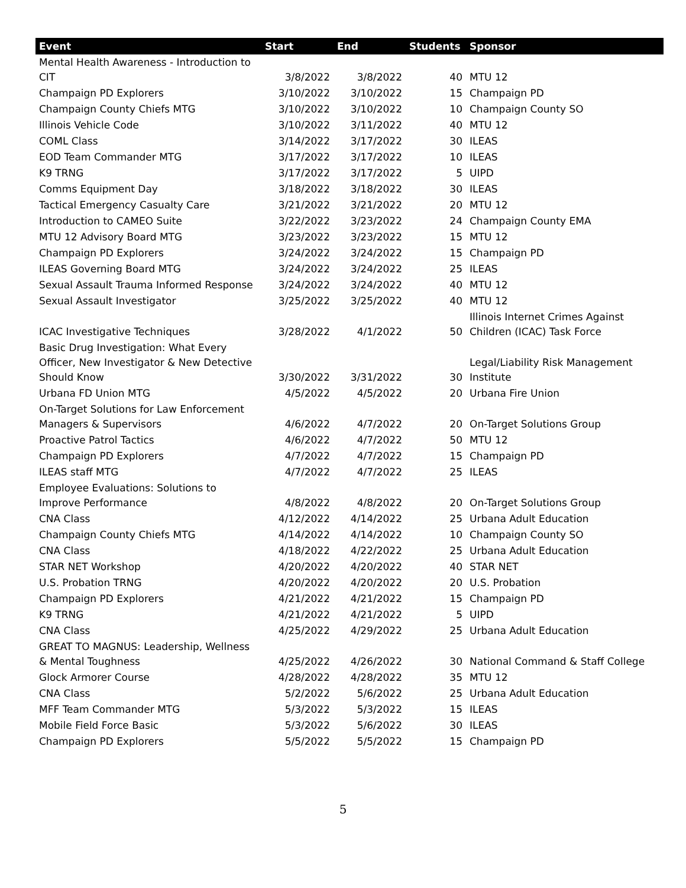| Event | Start | End | Students | Sponsor |
| --- | --- | --- | --- | --- |
| Mental Health Awareness - Introduction to CIT | 3/8/2022 | 3/8/2022 | 40 | MTU 12 |
| Champaign PD Explorers | 3/10/2022 | 3/10/2022 | 15 | Champaign PD |
| Champaign County Chiefs MTG | 3/10/2022 | 3/10/2022 | 10 | Champaign County SO |
| Illinois Vehicle Code | 3/10/2022 | 3/11/2022 | 40 | MTU 12 |
| COML Class | 3/14/2022 | 3/17/2022 | 30 | ILEAS |
| EOD Team Commander MTG | 3/17/2022 | 3/17/2022 | 10 | ILEAS |
| K9 TRNG | 3/17/2022 | 3/17/2022 | 5 | UIPD |
| Comms Equipment Day | 3/18/2022 | 3/18/2022 | 30 | ILEAS |
| Tactical Emergency Casualty Care | 3/21/2022 | 3/21/2022 | 20 | MTU 12 |
| Introduction to CAMEO Suite | 3/22/2022 | 3/23/2022 | 24 | Champaign County EMA |
| MTU 12 Advisory Board MTG | 3/23/2022 | 3/23/2022 | 15 | MTU 12 |
| Champaign PD Explorers | 3/24/2022 | 3/24/2022 | 15 | Champaign PD |
| ILEAS Governing Board MTG | 3/24/2022 | 3/24/2022 | 25 | ILEAS |
| Sexual Assault Trauma Informed Response | 3/24/2022 | 3/24/2022 | 40 | MTU 12 |
| Sexual Assault Investigator | 3/25/2022 | 3/25/2022 | 40 | MTU 12 |
| ICAC Investigative Techniques | 3/28/2022 | 4/1/2022 | 50 | Illinois Internet Crimes Against Children (ICAC) Task Force |
| Basic Drug Investigation: What Every Officer, New Investigator & New Detective Should Know | 3/30/2022 | 3/31/2022 | 30 | Legal/Liability Risk Management Institute |
| Urbana FD Union MTG | 4/5/2022 | 4/5/2022 | 20 | Urbana Fire Union |
| On-Target Solutions for Law Enforcement Managers & Supervisors | 4/6/2022 | 4/7/2022 | 20 | On-Target Solutions Group |
| Proactive Patrol Tactics | 4/6/2022 | 4/7/2022 | 50 | MTU 12 |
| Champaign PD Explorers | 4/7/2022 | 4/7/2022 | 15 | Champaign PD |
| ILEAS staff MTG | 4/7/2022 | 4/7/2022 | 25 | ILEAS |
| Employee Evaluations: Solutions to Improve Performance | 4/8/2022 | 4/8/2022 | 20 | On-Target Solutions Group |
| CNA Class | 4/12/2022 | 4/14/2022 | 25 | Urbana Adult Education |
| Champaign County Chiefs MTG | 4/14/2022 | 4/14/2022 | 10 | Champaign County SO |
| CNA Class | 4/18/2022 | 4/22/2022 | 25 | Urbana Adult Education |
| STAR NET Workshop | 4/20/2022 | 4/20/2022 | 40 | STAR NET |
| U.S. Probation TRNG | 4/20/2022 | 4/20/2022 | 20 | U.S. Probation |
| Champaign PD Explorers | 4/21/2022 | 4/21/2022 | 15 | Champaign PD |
| K9 TRNG | 4/21/2022 | 4/21/2022 | 5 | UIPD |
| CNA Class | 4/25/2022 | 4/29/2022 | 25 | Urbana Adult Education |
| GREAT TO MAGNUS: Leadership, Wellness & Mental Toughness | 4/25/2022 | 4/26/2022 | 30 | National Command & Staff College |
| Glock Armorer Course | 4/28/2022 | 4/28/2022 | 35 | MTU 12 |
| CNA Class | 5/2/2022 | 5/6/2022 | 25 | Urbana Adult Education |
| MFF Team Commander MTG | 5/3/2022 | 5/3/2022 | 15 | ILEAS |
| Mobile Field Force Basic | 5/3/2022 | 5/6/2022 | 30 | ILEAS |
| Champaign PD Explorers | 5/5/2022 | 5/5/2022 | 15 | Champaign PD |
5